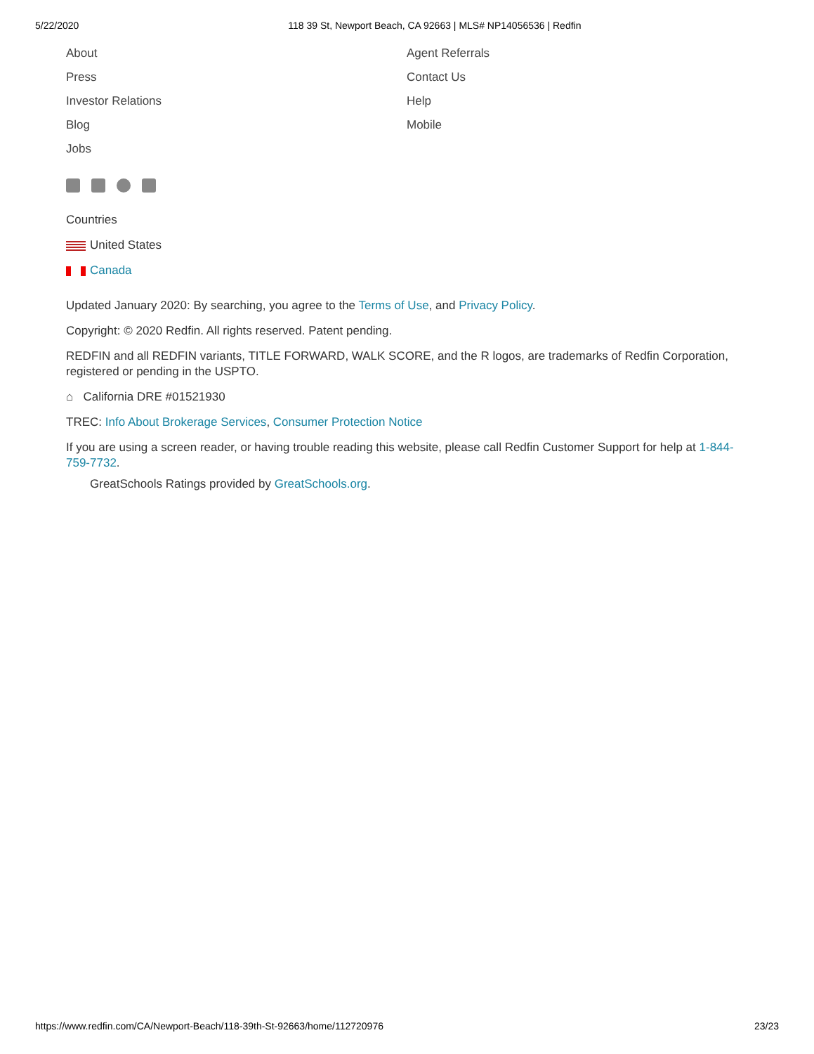5/22/2020 118 39 St, Newport Beach, CA 92663 | MLS# NP14056536 | Redfin
About
Press
Investor Relations
Blog
Jobs
Agent Referrals
Contact Us
Help
Mobile
Countries
United States
Canada
Updated January 2020: By searching, you agree to the Terms of Use, and Privacy Policy.
Copyright: © 2020 Redfin. All rights reserved. Patent pending.
REDFIN and all REDFIN variants, TITLE FORWARD, WALK SCORE, and the R logos, are trademarks of Redfin Corporation, registered or pending in the USPTO.
⌂ California DRE #01521930
TREC: Info About Brokerage Services, Consumer Protection Notice
If you are using a screen reader, or having trouble reading this website, please call Redfin Customer Support for help at 1-844-759-7732.
GreatSchools Ratings provided by GreatSchools.org.
https://www.redfin.com/CA/Newport-Beach/118-39th-St-92663/home/112720976 23/23